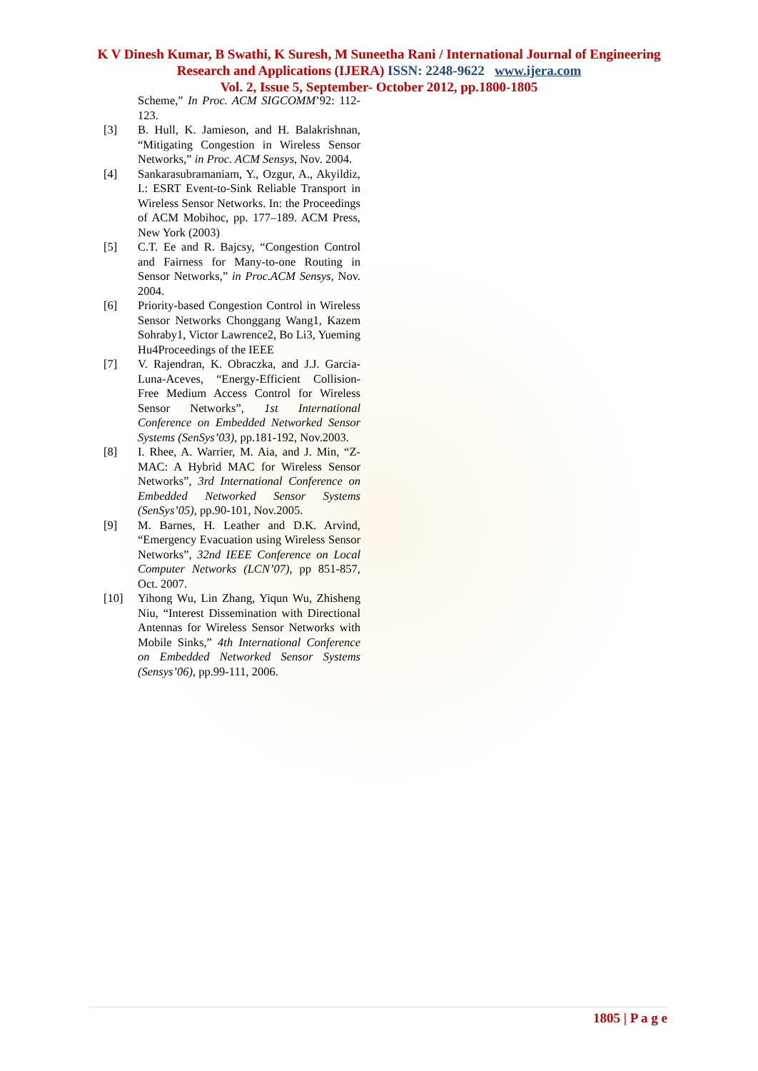K V Dinesh Kumar, B Swathi, K Suresh, M Suneetha Rani / International Journal of Engineering Research and Applications (IJERA) ISSN: 2248-9622 www.ijera.com
Vol. 2, Issue 5, September- October 2012, pp.1800-1805
Scheme,” In Proc. ACM SIGCOMM’92: 112-123.
[3] B. Hull, K. Jamieson, and H. Balakrishnan, “Mitigating Congestion in Wireless Sensor Networks,” in Proc. ACM Sensys, Nov. 2004.
[4] Sankarasubramaniam, Y., Ozgur, A., Akyildiz, I.: ESRT Event-to-Sink Reliable Transport in Wireless Sensor Networks. In: the Proceedings of ACM Mobihoc, pp. 177–189. ACM Press, New York (2003)
[5] C.T. Ee and R. Bajcsy, “Congestion Control and Fairness for Many-to-one Routing in Sensor Networks,” in Proc.ACM Sensys, Nov. 2004.
[6] Priority-based Congestion Control in Wireless Sensor Networks Chonggang Wang1, Kazem Sohraby1, Victor Lawrence2, Bo Li3, Yueming Hu4Proceedings of the IEEE
[7] V. Rajendran, K. Obraczka, and J.J. Garcia-Luna-Aceves, “Energy-Efficient Collision-Free Medium Access Control for Wireless Sensor Networks”, 1st International Conference on Embedded Networked Sensor Systems (SenSys’03), pp.181-192, Nov.2003.
[8] I. Rhee, A. Warrier, M. Aia, and J. Min, “Z-MAC: A Hybrid MAC for Wireless Sensor Networks”, 3rd International Conference on Embedded Networked Sensor Systems (SenSys’05), pp.90-101, Nov.2005.
[9] M. Barnes, H. Leather and D.K. Arvind, “Emergency Evacuation using Wireless Sensor Networks”, 32nd IEEE Conference on Local Computer Networks (LCN’07), pp 851-857, Oct. 2007.
[10] Yihong Wu, Lin Zhang, Yiqun Wu, Zhisheng Niu, “Interest Dissemination with Directional Antennas for Wireless Sensor Networks with Mobile Sinks,” 4th International Conference on Embedded Networked Sensor Systems (Sensys’06), pp.99-111, 2006.
1805 | P a g e